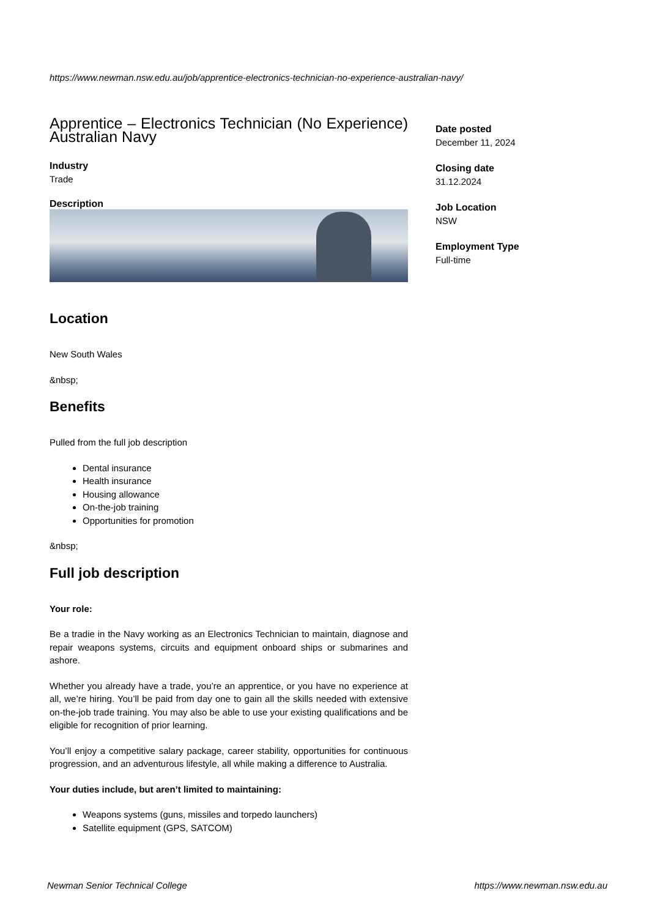https://www.newman.nsw.edu.au/job/apprentice-electronics-technician-no-experience-australian-navy/
Apprentice – Electronics Technician (No Experience) Australian Navy
Industry
Trade
Description
Location
New South Wales
&nbsp;
Benefits
Pulled from the full job description
Dental insurance
Health insurance
Housing allowance
On-the-job training
Opportunities for promotion
&nbsp;
Full job description
Your role:
Be a tradie in the Navy working as an Electronics Technician to maintain, diagnose and repair weapons systems, circuits and equipment onboard ships or submarines and ashore.
Whether you already have a trade, you’re an apprentice, or you have no experience at all, we’re hiring. You’ll be paid from day one to gain all the skills needed with extensive on-the-job trade training. You may also be able to use your existing qualifications and be eligible for recognition of prior learning.
You’ll enjoy a competitive salary package, career stability, opportunities for continuous progression, and an adventurous lifestyle, all while making a difference to Australia.
Your duties include, but aren’t limited to maintaining:
Weapons systems (guns, missiles and torpedo launchers)
Satellite equipment (GPS, SATCOM)
Date posted
December 11, 2024
Closing date
31.12.2024
Job Location
NSW
Employment Type
Full-time
Newman Senior Technical College
https://www.newman.nsw.edu.au